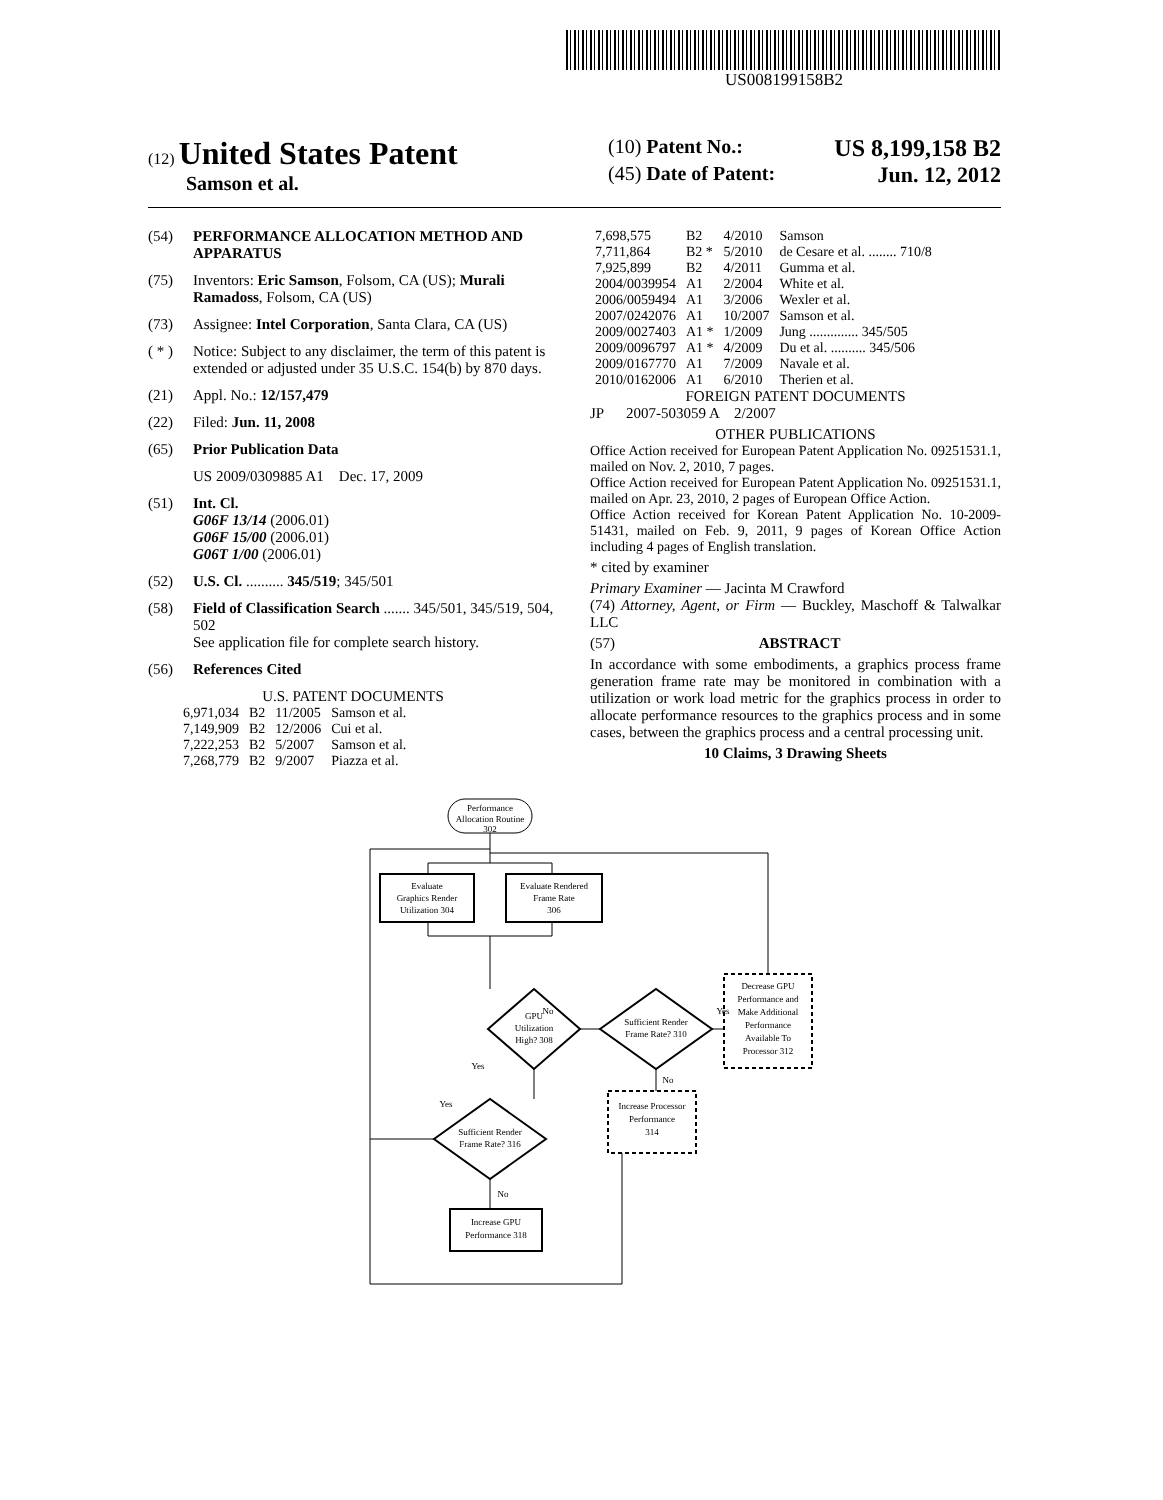US008199158B2
(12) United States Patent
Samson et al.
(10) Patent No.: US 8,199,158 B2
(45) Date of Patent: Jun. 12, 2012
(54) PERFORMANCE ALLOCATION METHOD AND APPARATUS
(75) Inventors: Eric Samson, Folsom, CA (US); Murali Ramadoss, Folsom, CA (US)
(73) Assignee: Intel Corporation, Santa Clara, CA (US)
( * ) Notice: Subject to any disclaimer, the term of this patent is extended or adjusted under 35 U.S.C. 154(b) by 870 days.
(21) Appl. No.: 12/157,479
(22) Filed: Jun. 11, 2008
(65) Prior Publication Data
US 2009/0309885 A1 Dec. 17, 2009
(51) Int. Cl.
G06F 13/14 (2006.01)
G06F 15/00 (2006.01)
G06T 1/00 (2006.01)
(52) U.S. Cl. .......... 345/519; 345/501
(58) Field of Classification Search ....... 345/501, 345/519, 504, 502
See application file for complete search history.
(56) References Cited
U.S. PATENT DOCUMENTS
| 6,971,034 | B2 | 11/2005 | Samson et al. |
| 7,149,909 | B2 | 12/2006 | Cui et al. |
| 7,222,253 | B2 | 5/2007 | Samson et al. |
| 7,268,779 | B2 | 9/2007 | Piazza et al. |
| 7,698,575 | B2 | 4/2010 | Samson |
| 7,711,864 | B2 * | 5/2010 | de Cesare et al. ........ 710/8 |
| 7,925,899 | B2 | 4/2011 | Gumma et al. |
| 2004/0039954 | A1 | 2/2004 | White et al. |
| 2006/0059494 | A1 | 3/2006 | Wexler et al. |
| 2007/0242076 | A1 | 10/2007 | Samson et al. |
| 2009/0027403 | A1 * | 1/2009 | Jung .............. 345/505 |
| 2009/0096797 | A1 * | 4/2009 | Du et al. .......... 345/506 |
| 2009/0167770 | A1 | 7/2009 | Navale et al. |
| 2010/0162006 | A1 | 6/2010 | Therien et al. |
FOREIGN PATENT DOCUMENTS
JP 2007-503059 A 2/2007
OTHER PUBLICATIONS
Office Action received for European Patent Application No. 09251531.1, mailed on Nov. 2, 2010, 7 pages.
Office Action received for European Patent Application No. 09251531.1, mailed on Apr. 23, 2010, 2 pages of European Office Action.
Office Action received for Korean Patent Application No. 10-2009-51431, mailed on Feb. 9, 2011, 9 pages of Korean Office Action including 4 pages of English translation.
* cited by examiner
Primary Examiner — Jacinta M Crawford
(74) Attorney, Agent, or Firm — Buckley, Maschoff & Talwalkar LLC
(57) ABSTRACT
In accordance with some embodiments, a graphics process frame generation frame rate may be monitored in combination with a utilization or work load metric for the graphics process in order to allocate performance resources to the graphics process and in some cases, between the graphics process and a central processing unit.
10 Claims, 3 Drawing Sheets
Performance
Allocation Routine
302
Evaluate
Graphics Render
Utilization 304
Evaluate Rendered
Frame Rate
306
GPU
Utilization
High? 308
No
Yes
Sufficient Render
Frame Rate? 310
Yes
No
Decrease GPU
Performance and
Make Additional
Performance
Available To
Processor 312
Increase Processor
Performance
314
Sufficient Render
Frame Rate? 316
Yes
No
Increase GPU
Performance 318